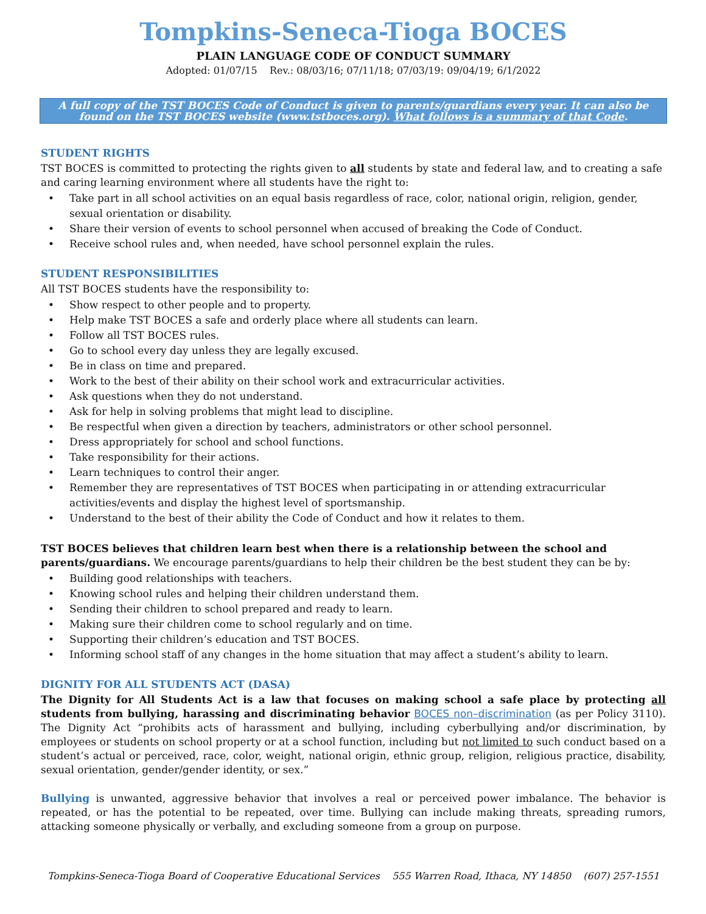Tompkins-Seneca-Tioga BOCES
PLAIN LANGUAGE CODE OF CONDUCT SUMMARY
Adopted: 01/07/15 Rev.: 08/03/16; 07/11/18; 07/03/19: 09/04/19; 6/1/2022
A full copy of the TST BOCES Code of Conduct is given to parents/guardians every year. It can also be found on the TST BOCES website (www.tstboces.org). What follows is a summary of that Code.
STUDENT RIGHTS
TST BOCES is committed to protecting the rights given to all students by state and federal law, and to creating a safe and caring learning environment where all students have the right to:
• Take part in all school activities on an equal basis regardless of race, color, national origin, religion, gender, sexual orientation or disability.
• Share their version of events to school personnel when accused of breaking the Code of Conduct.
• Receive school rules and, when needed, have school personnel explain the rules.
STUDENT RESPONSIBILITIES
All TST BOCES students have the responsibility to:
• Show respect to other people and to property.
• Help make TST BOCES a safe and orderly place where all students can learn.
• Follow all TST BOCES rules.
• Go to school every day unless they are legally excused.
• Be in class on time and prepared.
• Work to the best of their ability on their school work and extracurricular activities.
• Ask questions when they do not understand.
• Ask for help in solving problems that might lead to discipline.
• Be respectful when given a direction by teachers, administrators or other school personnel.
• Dress appropriately for school and school functions.
• Take responsibility for their actions.
• Learn techniques to control their anger.
• Remember they are representatives of TST BOCES when participating in or attending extracurricular activities/events and display the highest level of sportsmanship.
• Understand to the best of their ability the Code of Conduct and how it relates to them.
TST BOCES believes that children learn best when there is a relationship between the school and parents/guardians. We encourage parents/guardians to help their children be the best student they can be by:
• Building good relationships with teachers.
• Knowing school rules and helping their children understand them.
• Sending their children to school prepared and ready to learn.
• Making sure their children come to school regularly and on time.
• Supporting their children’s education and TST BOCES.
• Informing school staff of any changes in the home situation that may affect a student’s ability to learn.
DIGNITY FOR ALL STUDENTS ACT (DASA)
The Dignity for All Students Act is a law that focuses on making school a safe place by protecting all students from bullying, harassing and discriminating behavior BOCES non–discrimination (as per Policy 3110). The Dignity Act “prohibits acts of harassment and bullying, including cyberbullying and/or discrimination, by employees or students on school property or at a school function, including but not limited to such conduct based on a student’s actual or perceived, race, color, weight, national origin, ethnic group, religion, religious practice, disability, sexual orientation, gender/gender identity, or sex.”
Bullying is unwanted, aggressive behavior that involves a real or perceived power imbalance. The behavior is repeated, or has the potential to be repeated, over time. Bullying can include making threats, spreading rumors, attacking someone physically or verbally, and excluding someone from a group on purpose.
Tompkins-Seneca-Tioga Board of Cooperative Educational Services 555 Warren Road, Ithaca, NY 14850 (607) 257-1551